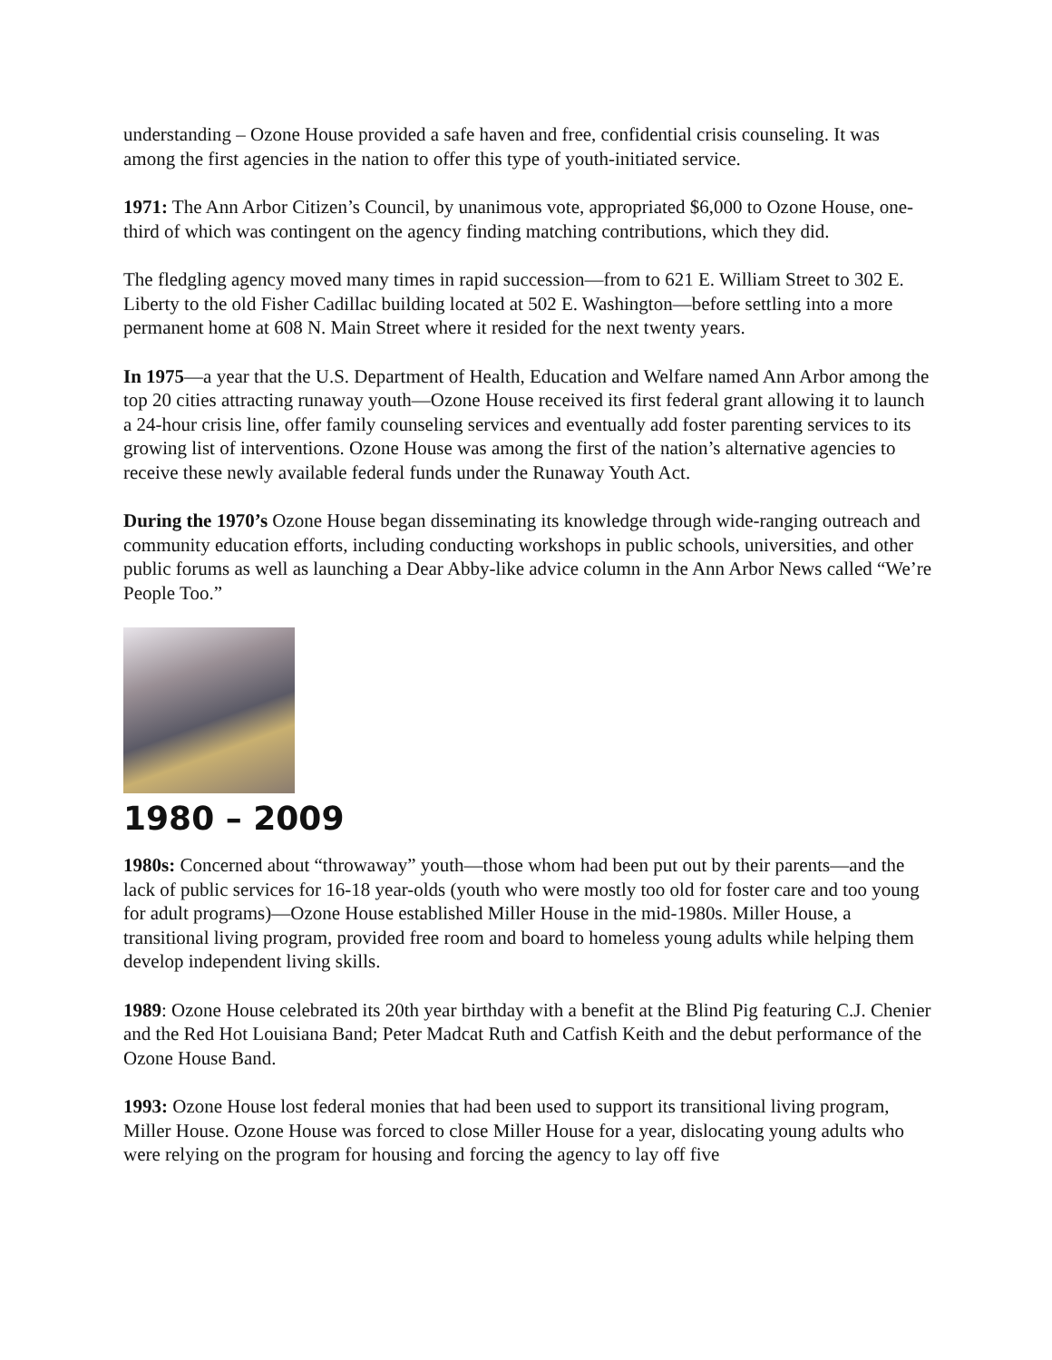understanding – Ozone House provided a safe haven and free, confidential crisis counseling. It was among the first agencies in the nation to offer this type of youth-initiated service.
1971: The Ann Arbor Citizen’s Council, by unanimous vote, appropriated $6,000 to Ozone House, one-third of which was contingent on the agency finding matching contributions, which they did.
The fledgling agency moved many times in rapid succession—from to 621 E. William Street to 302 E. Liberty to the old Fisher Cadillac building located at 502 E. Washington—before settling into a more permanent home at 608 N. Main Street where it resided for the next twenty years.
In 1975—a year that the U.S. Department of Health, Education and Welfare named Ann Arbor among the top 20 cities attracting runaway youth—Ozone House received its first federal grant allowing it to launch a 24-hour crisis line, offer family counseling services and eventually add foster parenting services to its growing list of interventions. Ozone House was among the first of the nation’s alternative agencies to receive these newly available federal funds under the Runaway Youth Act.
During the 1970’s Ozone House began disseminating its knowledge through wide-ranging outreach and community education efforts, including conducting workshops in public schools, universities, and other public forums as well as launching a Dear Abby-like advice column in the Ann Arbor News called “We’re People Too.”
1980 – 2009
1980s: Concerned about “throwaway” youth—those whom had been put out by their parents—and the lack of public services for 16-18 year-olds (youth who were mostly too old for foster care and too young for adult programs)—Ozone House established Miller House in the mid-1980s. Miller House, a transitional living program, provided free room and board to homeless young adults while helping them develop independent living skills.
1989: Ozone House celebrated its 20th year birthday with a benefit at the Blind Pig featuring C.J. Chenier and the Red Hot Louisiana Band; Peter Madcat Ruth and Catfish Keith and the debut performance of the Ozone House Band.
1993: Ozone House lost federal monies that had been used to support its transitional living program, Miller House. Ozone House was forced to close Miller House for a year, dislocating young adults who were relying on the program for housing and forcing the agency to lay off five